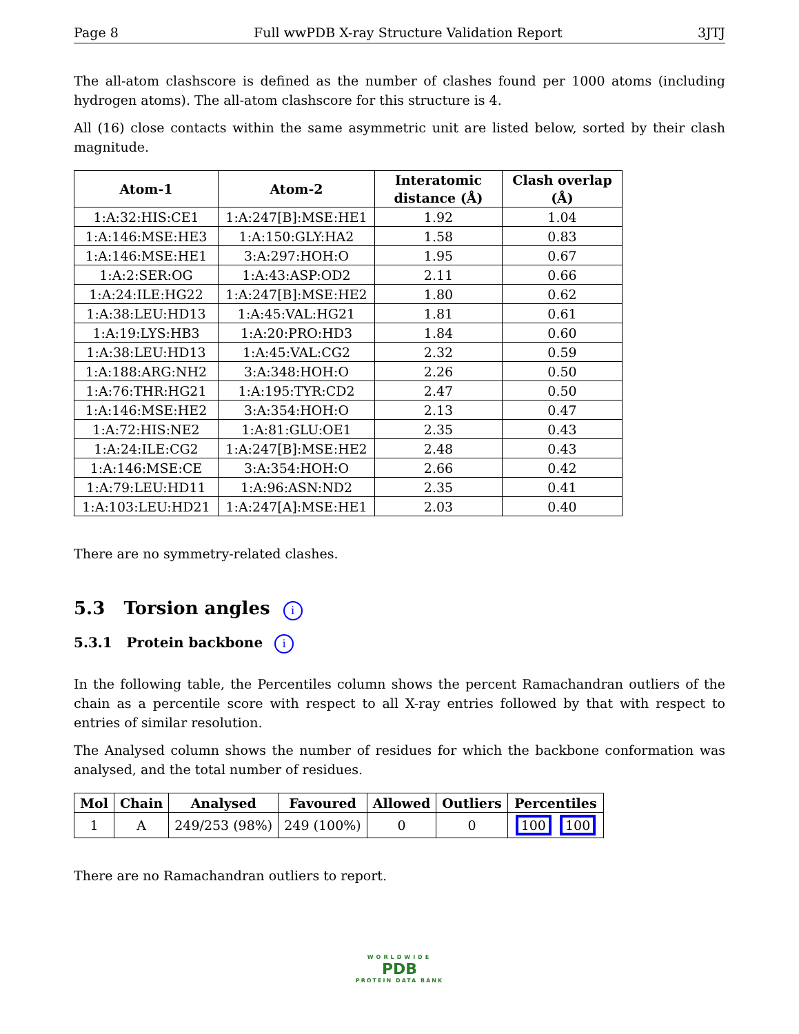Page 8 Full wwPDB X-ray Structure Validation Report 3JTJ
The all-atom clashscore is defined as the number of clashes found per 1000 atoms (including hydrogen atoms). The all-atom clashscore for this structure is 4.
All (16) close contacts within the same asymmetric unit are listed below, sorted by their clash magnitude.
| Atom-1 | Atom-2 | Interatomic distance (Å) | Clash overlap (Å) |
| --- | --- | --- | --- |
| 1:A:32:HIS:CE1 | 1:A:247[B]:MSE:HE1 | 1.92 | 1.04 |
| 1:A:146:MSE:HE3 | 1:A:150:GLY:HA2 | 1.58 | 0.83 |
| 1:A:146:MSE:HE1 | 3:A:297:HOH:O | 1.95 | 0.67 |
| 1:A:2:SER:OG | 1:A:43:ASP:OD2 | 2.11 | 0.66 |
| 1:A:24:ILE:HG22 | 1:A:247[B]:MSE:HE2 | 1.80 | 0.62 |
| 1:A:38:LEU:HD13 | 1:A:45:VAL:HG21 | 1.81 | 0.61 |
| 1:A:19:LYS:HB3 | 1:A:20:PRO:HD3 | 1.84 | 0.60 |
| 1:A:38:LEU:HD13 | 1:A:45:VAL:CG2 | 2.32 | 0.59 |
| 1:A:188:ARG:NH2 | 3:A:348:HOH:O | 2.26 | 0.50 |
| 1:A:76:THR:HG21 | 1:A:195:TYR:CD2 | 2.47 | 0.50 |
| 1:A:146:MSE:HE2 | 3:A:354:HOH:O | 2.13 | 0.47 |
| 1:A:72:HIS:NE2 | 1:A:81:GLU:OE1 | 2.35 | 0.43 |
| 1:A:24:ILE:CG2 | 1:A:247[B]:MSE:HE2 | 2.48 | 0.43 |
| 1:A:146:MSE:CE | 3:A:354:HOH:O | 2.66 | 0.42 |
| 1:A:79:LEU:HD11 | 1:A:96:ASN:ND2 | 2.35 | 0.41 |
| 1:A:103:LEU:HD21 | 1:A:247[A]:MSE:HE1 | 2.03 | 0.40 |
There are no symmetry-related clashes.
5.3 Torsion angles i
5.3.1 Protein backbone i
In the following table, the Percentiles column shows the percent Ramachandran outliers of the chain as a percentile score with respect to all X-ray entries followed by that with respect to entries of similar resolution.
The Analysed column shows the number of residues for which the backbone conformation was analysed, and the total number of residues.
| Mol | Chain | Analysed | Favoured | Allowed | Outliers | Percentiles |
| --- | --- | --- | --- | --- | --- | --- |
| 1 | A | 249/253 (98%) | 249 (100%) | 0 | 0 | 100 100 |
There are no Ramachandran outliers to report.
WORLDWIDE
PDB
PROTEIN DATA BANK